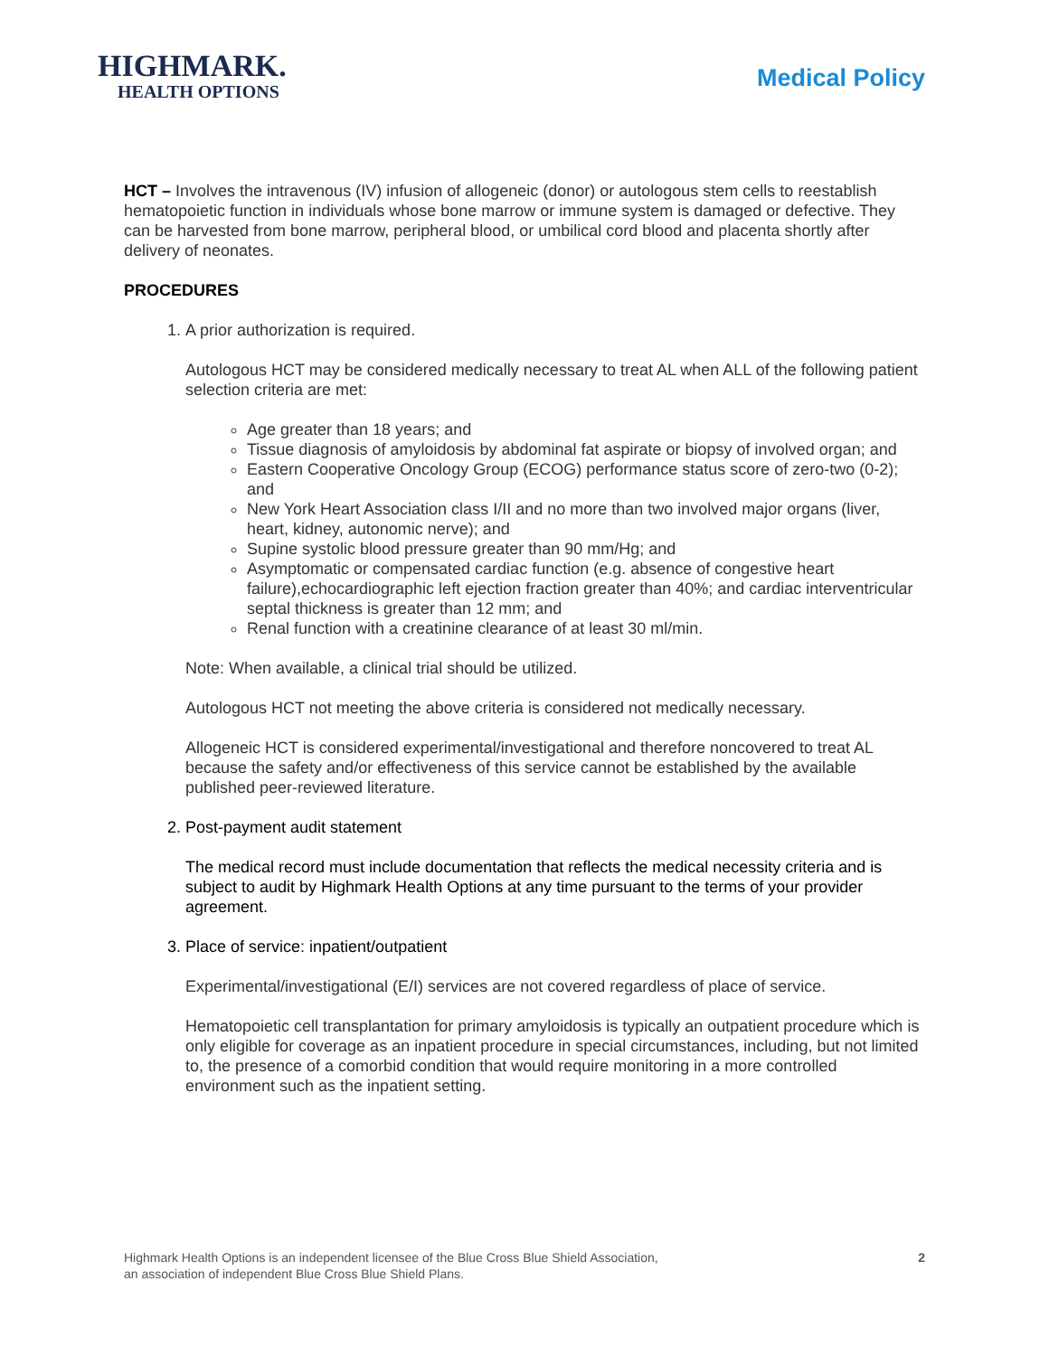HIGHMARK.
HEALTH OPTIONS
Medical Policy
HCT – Involves the intravenous (IV) infusion of allogeneic (donor) or autologous stem cells to reestablish hematopoietic function in individuals whose bone marrow or immune system is damaged or defective. They can be harvested from bone marrow, peripheral blood, or umbilical cord blood and placenta shortly after delivery of neonates.
PROCEDURES
1. A prior authorization is required.
Autologous HCT may be considered medically necessary to treat AL when ALL of the following patient selection criteria are met:
Age greater than 18 years; and
Tissue diagnosis of amyloidosis by abdominal fat aspirate or biopsy of involved organ; and
Eastern Cooperative Oncology Group (ECOG) performance status score of zero-two (0-2); and
New York Heart Association class I/II and no more than two involved major organs (liver, heart, kidney, autonomic nerve); and
Supine systolic blood pressure greater than 90 mm/Hg; and
Asymptomatic or compensated cardiac function (e.g. absence of congestive heart failure),echocardiographic left ejection fraction greater than 40%; and cardiac interventricular septal thickness is greater than 12 mm; and
Renal function with a creatinine clearance of at least 30 ml/min.
Note: When available, a clinical trial should be utilized.
Autologous HCT not meeting the above criteria is considered not medically necessary.
Allogeneic HCT is considered experimental/investigational and therefore noncovered to treat AL because the safety and/or effectiveness of this service cannot be established by the available published peer-reviewed literature.
2. Post-payment audit statement
The medical record must include documentation that reflects the medical necessity criteria and is subject to audit by Highmark Health Options at any time pursuant to the terms of your provider agreement.
3. Place of service: inpatient/outpatient
Experimental/investigational (E/I) services are not covered regardless of place of service.
Hematopoietic cell transplantation for primary amyloidosis is typically an outpatient procedure which is only eligible for coverage as an inpatient procedure in special circumstances, including, but not limited to, the presence of a comorbid condition that would require monitoring in a more controlled environment such as the inpatient setting.
Highmark Health Options is an independent licensee of the Blue Cross Blue Shield Association,
an association of independent Blue Cross Blue Shield Plans.
2